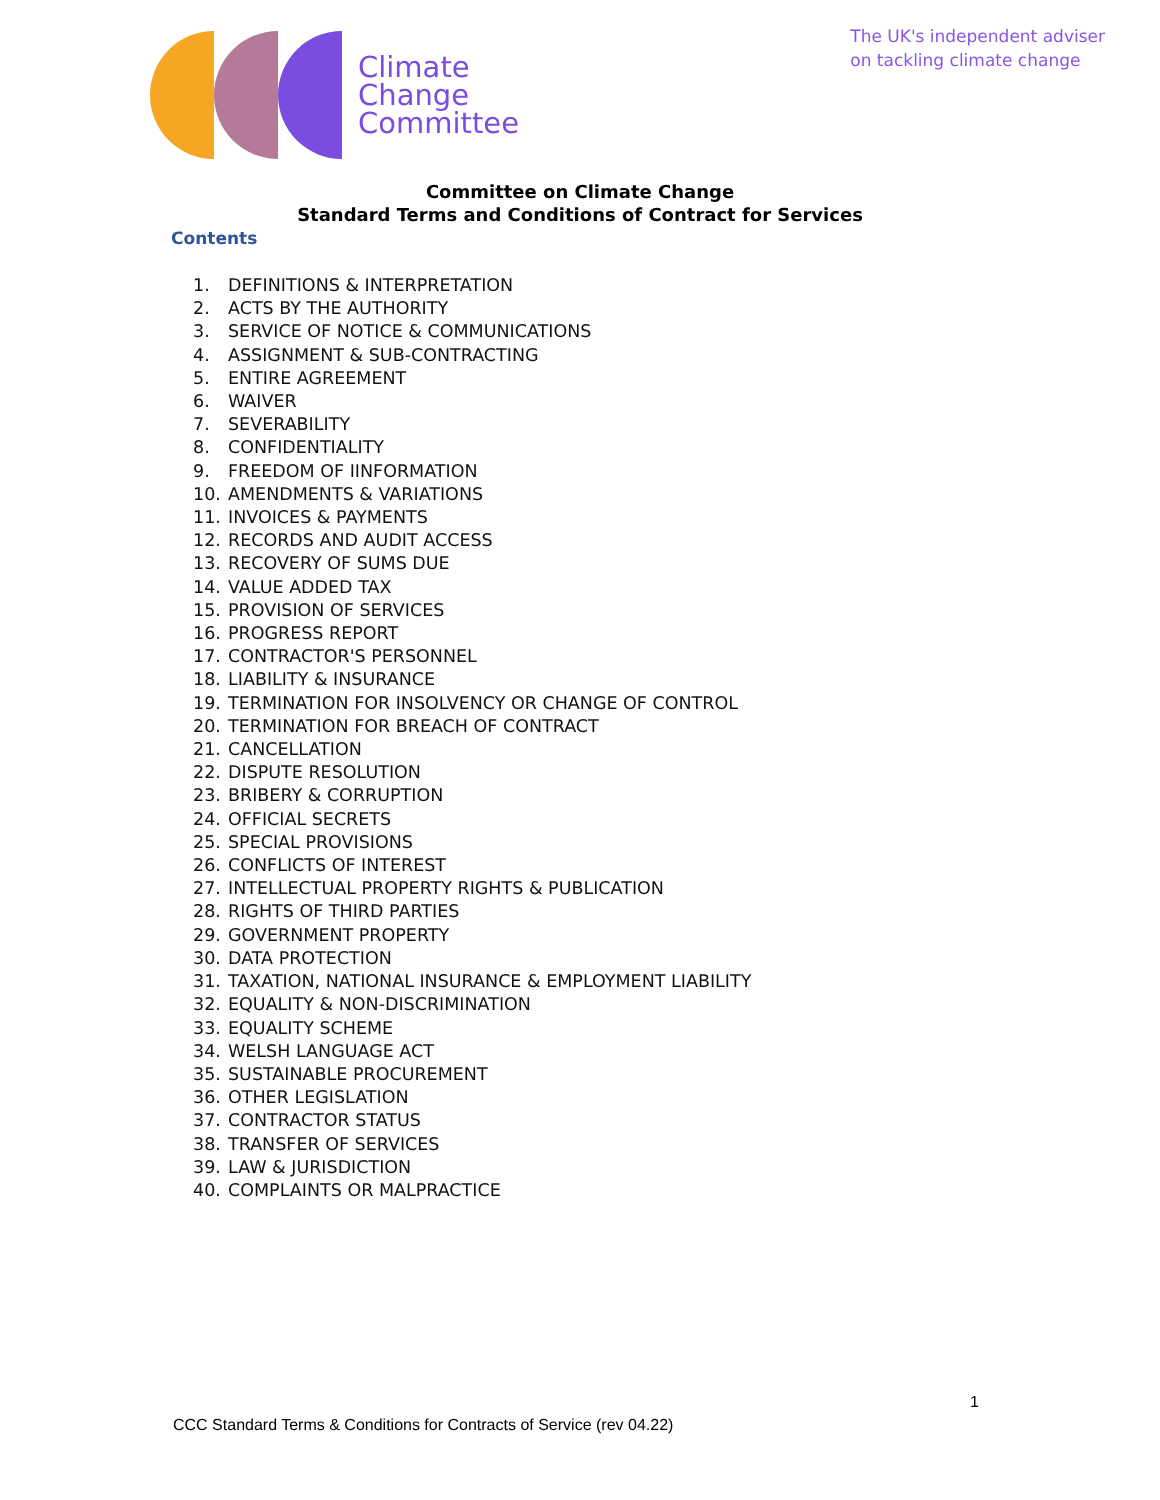Climate
Change
Committee
The UK's independent adviser
on tackling climate change
Committee on Climate Change
Standard Terms and Conditions of Contract for Services
Contents
1. DEFINITIONS & INTERPRETATION
2. ACTS BY THE AUTHORITY
3. SERVICE OF NOTICE & COMMUNICATIONS
4. ASSIGNMENT & SUB-CONTRACTING
5. ENTIRE AGREEMENT
6. WAIVER
7. SEVERABILITY
8. CONFIDENTIALITY
9. FREEDOM OF IINFORMATION
10. AMENDMENTS & VARIATIONS
11. INVOICES & PAYMENTS
12. RECORDS AND AUDIT ACCESS
13. RECOVERY OF SUMS DUE
14. VALUE ADDED TAX
15. PROVISION OF SERVICES
16. PROGRESS REPORT
17. CONTRACTOR'S PERSONNEL
18. LIABILITY & INSURANCE
19. TERMINATION FOR INSOLVENCY OR CHANGE OF CONTROL
20. TERMINATION FOR BREACH OF CONTRACT
21. CANCELLATION
22. DISPUTE RESOLUTION
23. BRIBERY & CORRUPTION
24. OFFICIAL SECRETS
25. SPECIAL PROVISIONS
26. CONFLICTS OF INTEREST
27. INTELLECTUAL PROPERTY RIGHTS & PUBLICATION
28. RIGHTS OF THIRD PARTIES
29. GOVERNMENT PROPERTY
30. DATA PROTECTION
31. TAXATION, NATIONAL INSURANCE & EMPLOYMENT LIABILITY
32. EQUALITY & NON-DISCRIMINATION
33. EQUALITY SCHEME
34. WELSH LANGUAGE ACT
35. SUSTAINABLE PROCUREMENT
36. OTHER LEGISLATION
37. CONTRACTOR STATUS
38. TRANSFER OF SERVICES
39. LAW & JURISDICTION
40. COMPLAINTS OR MALPRACTICE
1
CCC Standard Terms & Conditions for Contracts of Service (rev 04.22)